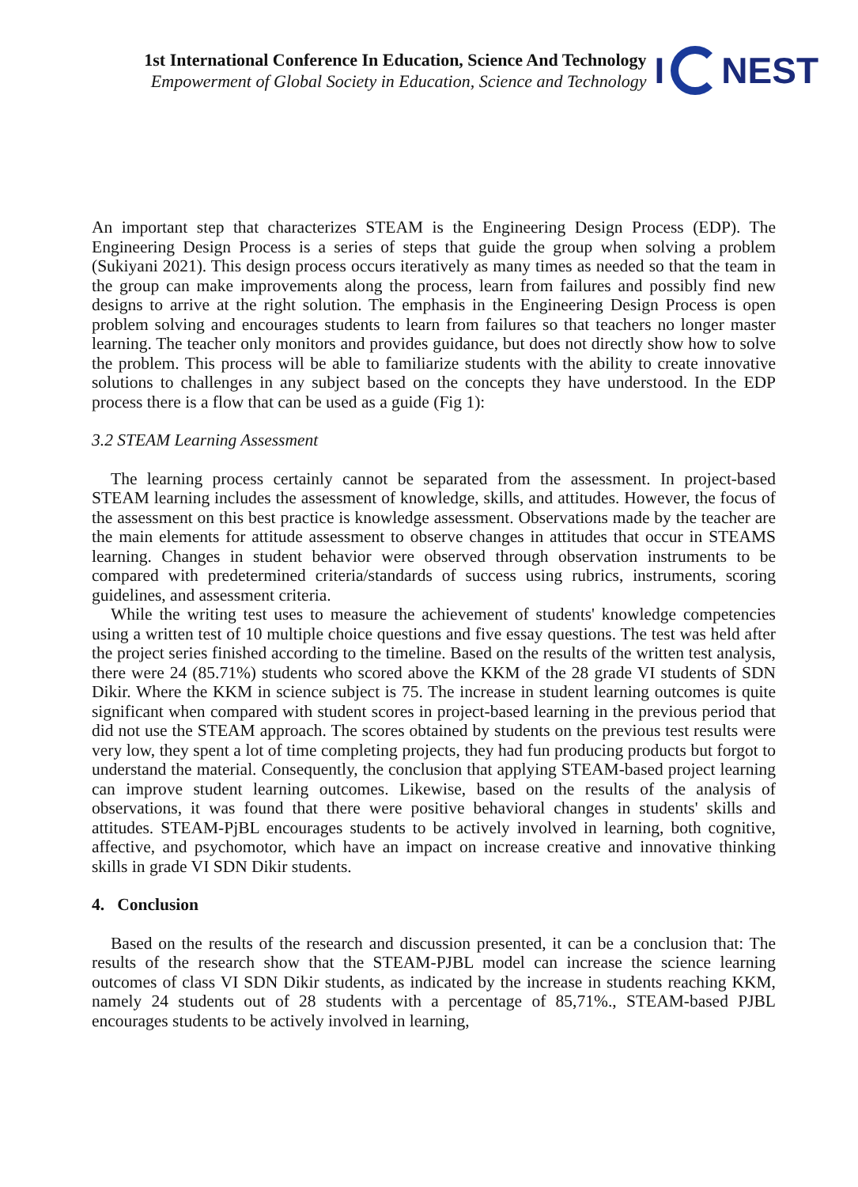1st International Conference In Education, Science And Technology
Empowerment of Global Society in Education, Science and Technology
I
NEST
An important step that characterizes STEAM is the Engineering Design Process (EDP). The Engineering Design Process is a series of steps that guide the group when solving a problem (Sukiyani 2021). This design process occurs iteratively as many times as needed so that the team in the group can make improvements along the process, learn from failures and possibly find new designs to arrive at the right solution. The emphasis in the Engineering Design Process is open problem solving and encourages students to learn from failures so that teachers no longer master learning. The teacher only monitors and provides guidance, but does not directly show how to solve the problem. This process will be able to familiarize students with the ability to create innovative solutions to challenges in any subject based on the concepts they have understood. In the EDP process there is a flow that can be used as a guide (Fig 1):
3.2 STEAM Learning Assessment
The learning process certainly cannot be separated from the assessment. In project-based STEAM learning includes the assessment of knowledge, skills, and attitudes. However, the focus of the assessment on this best practice is knowledge assessment. Observations made by the teacher are the main elements for attitude assessment to observe changes in attitudes that occur in STEAMS learning. Changes in student behavior were observed through observation instruments to be compared with predetermined criteria/standards of success using rubrics, instruments, scoring guidelines, and assessment criteria.
While the writing test uses to measure the achievement of students' knowledge competencies using a written test of 10 multiple choice questions and five essay questions. The test was held after the project series finished according to the timeline. Based on the results of the written test analysis, there were 24 (85.71%) students who scored above the KKM of the 28 grade VI students of SDN Dikir. Where the KKM in science subject is 75. The increase in student learning outcomes is quite significant when compared with student scores in project-based learning in the previous period that did not use the STEAM approach. The scores obtained by students on the previous test results were very low, they spent a lot of time completing projects, they had fun producing products but forgot to understand the material. Consequently, the conclusion that applying STEAM-based project learning can improve student learning outcomes. Likewise, based on the results of the analysis of observations, it was found that there were positive behavioral changes in students' skills and attitudes. STEAM-PjBL encourages students to be actively involved in learning, both cognitive, affective, and psychomotor, which have an impact on increase creative and innovative thinking skills in grade VI SDN Dikir students.
4. Conclusion
Based on the results of the research and discussion presented, it can be a conclusion that: The results of the research show that the STEAM-PJBL model can increase the science learning outcomes of class VI SDN Dikir students, as indicated by the increase in students reaching KKM, namely 24 students out of 28 students with a percentage of 85,71%., STEAM-based PJBL encourages students to be actively involved in learning,